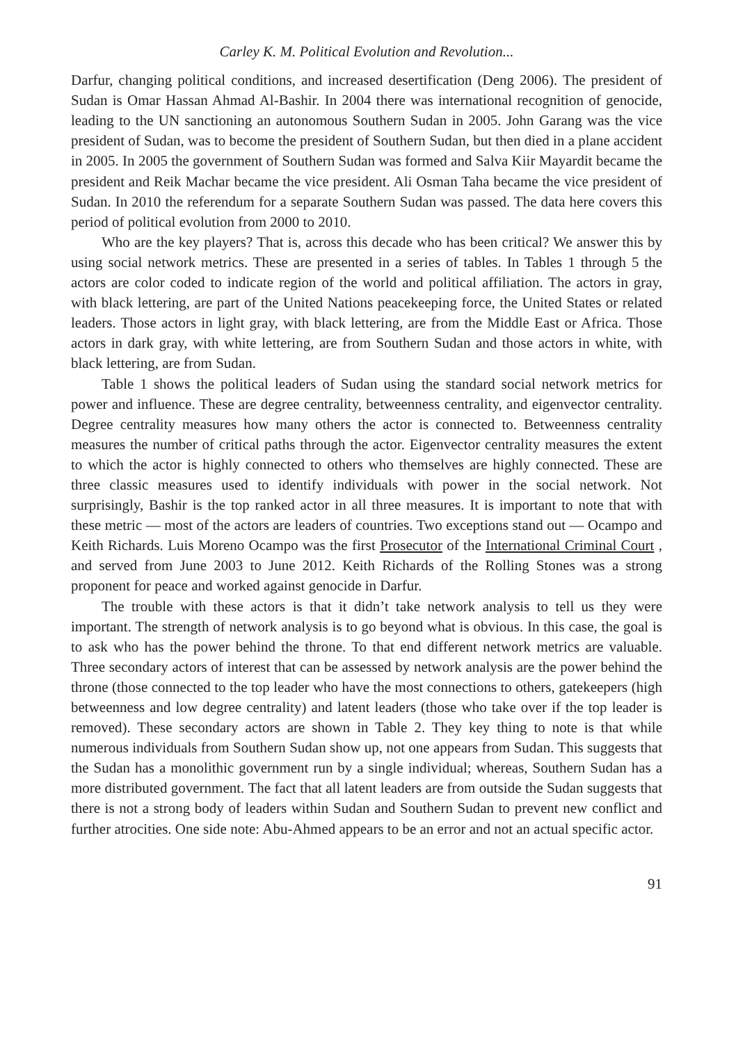Carley K. M. Political Evolution and Revolution...
Darfur, changing political conditions, and increased desertification (Deng 2006). The president of Sudan is Omar Hassan Ahmad Al-Bashir. In 2004 there was international recognition of genocide, leading to the UN sanctioning an autonomous Southern Sudan in 2005. John Garang was the vice president of Sudan, was to become the president of Southern Sudan, but then died in a plane accident in 2005. In 2005 the government of Southern Sudan was formed and Salva Kiir Mayardit became the president and Reik Machar became the vice president. Ali Osman Taha became the vice president of Sudan. In 2010 the referendum for a separate Southern Sudan was passed. The data here covers this period of political evolution from 2000 to 2010.
Who are the key players? That is, across this decade who has been critical? We answer this by using social network metrics. These are presented in a series of tables. In Tables 1 through 5 the actors are color coded to indicate region of the world and political affiliation. The actors in gray, with black lettering, are part of the United Nations peacekeeping force, the United States or related leaders. Those actors in light gray, with black lettering, are from the Middle East or Africa. Those actors in dark gray, with white lettering, are from Southern Sudan and those actors in white, with black lettering, are from Sudan.
Table 1 shows the political leaders of Sudan using the standard social network metrics for power and influence. These are degree centrality, betweenness centrality, and eigenvector centrality. Degree centrality measures how many others the actor is connected to. Betweenness centrality measures the number of critical paths through the actor. Eigenvector centrality measures the extent to which the actor is highly connected to others who themselves are highly connected. These are three classic measures used to identify individuals with power in the social network. Not surprisingly, Bashir is the top ranked actor in all three measures. It is important to note that with these metric — most of the actors are leaders of countries. Two exceptions stand out — Ocampo and Keith Richards. Luis Moreno Ocampo was the first Prosecutor of the International Criminal Court , and served from June 2003 to June 2012. Keith Richards of the Rolling Stones was a strong proponent for peace and worked against genocide in Darfur.
The trouble with these actors is that it didn’t take network analysis to tell us they were important. The strength of network analysis is to go beyond what is obvious. In this case, the goal is to ask who has the power behind the throne. To that end different network metrics are valuable. Three secondary actors of interest that can be assessed by network analysis are the power behind the throne (those connected to the top leader who have the most connections to others, gatekeepers (high betweenness and low degree centrality) and latent leaders (those who take over if the top leader is removed). These secondary actors are shown in Table 2. They key thing to note is that while numerous individuals from Southern Sudan show up, not one appears from Sudan. This suggests that the Sudan has a monolithic government run by a single individual; whereas, Southern Sudan has a more distributed government. The fact that all latent leaders are from outside the Sudan suggests that there is not a strong body of leaders within Sudan and Southern Sudan to prevent new conflict and further atrocities. One side note: Abu-Ahmed appears to be an error and not an actual specific actor.
91